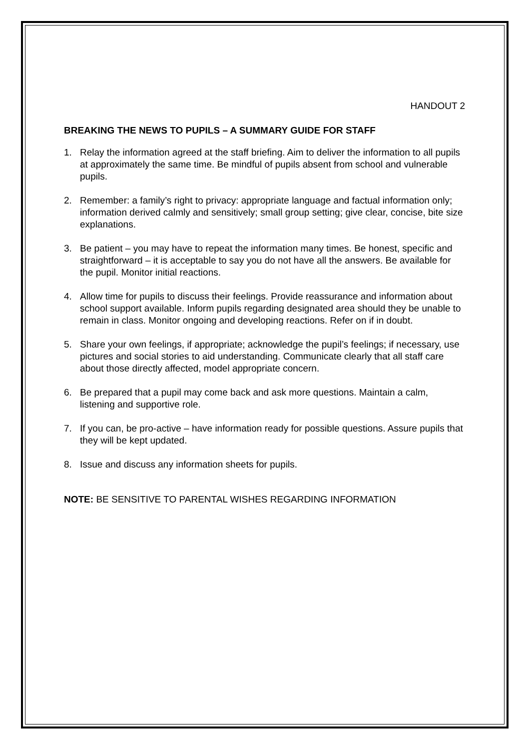HANDOUT 2
BREAKING THE NEWS TO PUPILS – A SUMMARY GUIDE FOR STAFF
1. Relay the information agreed at the staff briefing. Aim to deliver the information to all pupils at approximately the same time. Be mindful of pupils absent from school and vulnerable pupils.
2. Remember: a family’s right to privacy: appropriate language and factual information only; information derived calmly and sensitively; small group setting; give clear, concise, bite size explanations.
3. Be patient – you may have to repeat the information many times. Be honest, specific and straightforward – it is acceptable to say you do not have all the answers. Be available for the pupil. Monitor initial reactions.
4. Allow time for pupils to discuss their feelings. Provide reassurance and information about school support available. Inform pupils regarding designated area should they be unable to remain in class. Monitor ongoing and developing reactions. Refer on if in doubt.
5. Share your own feelings, if appropriate; acknowledge the pupil’s feelings; if necessary, use pictures and social stories to aid understanding. Communicate clearly that all staff care about those directly affected, model appropriate concern.
6. Be prepared that a pupil may come back and ask more questions. Maintain a calm, listening and supportive role.
7. If you can, be pro-active – have information ready for possible questions. Assure pupils that they will be kept updated.
8. Issue and discuss any information sheets for pupils.
NOTE: BE SENSITIVE TO PARENTAL WISHES REGARDING INFORMATION